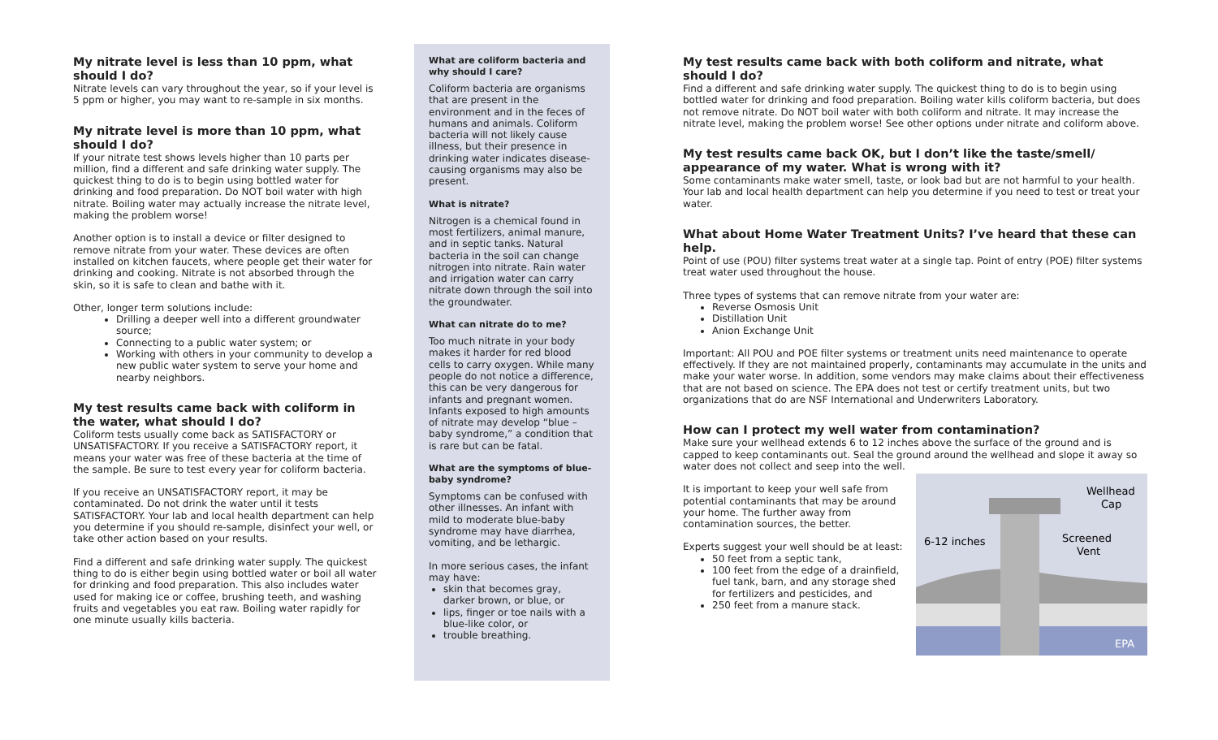My nitrate level is less than 10 ppm, what should I do?
Nitrate levels can vary throughout the year, so if your level is 5 ppm or higher, you may want to re-sample in six months.
My nitrate level is more than 10 ppm, what should I do?
If your nitrate test shows levels higher than 10 parts per million, find a different and safe drinking water supply. The quickest thing to do is to begin using bottled water for drinking and food preparation. Do NOT boil water with high nitrate. Boiling water may actually increase the nitrate level, making the problem worse!
Another option is to install a device or filter designed to remove nitrate from your water. These devices are often installed on kitchen faucets, where people get their water for drinking and cooking. Nitrate is not absorbed through the skin, so it is safe to clean and bathe with it.
Other, longer term solutions include:
Drilling a deeper well into a different groundwater source;
Connecting to a public water system; or
Working with others in your community to develop a new public water system to serve your home and nearby neighbors.
My test results came back with coliform in the water, what should I do?
Coliform tests usually come back as SATISFACTORY or UNSATISFACTORY. If you receive a SATISFACTORY report, it means your water was free of these bacteria at the time of the sample. Be sure to test every year for coliform bacteria.
If you receive an UNSATISFACTORY report, it may be contaminated. Do not drink the water until it tests SATISFACTORY. Your lab and local health department can help you determine if you should re-sample, disinfect your well, or take other action based on your results.
Find a different and safe drinking water supply. The quickest thing to do is either begin using bottled water or boil all water for drinking and food preparation. This also includes water used for making ice or coffee, brushing teeth, and washing fruits and vegetables you eat raw. Boiling water rapidly for one minute usually kills bacteria.
What are coliform bacteria and why should I care?
Coliform bacteria are organisms that are present in the environment and in the feces of humans and animals. Coliform bacteria will not likely cause illness, but their presence in drinking water indicates disease-causing organisms may also be present.
What is nitrate?
Nitrogen is a chemical found in most fertilizers, animal manure, and in septic tanks. Natural bacteria in the soil can change nitrogen into nitrate. Rain water and irrigation water can carry nitrate down through the soil into the groundwater.
What can nitrate do to me?
Too much nitrate in your body makes it harder for red blood cells to carry oxygen. While many people do not notice a difference, this can be very dangerous for infants and pregnant women. Infants exposed to high amounts of nitrate may develop “blue –baby syndrome,” a condition that is rare but can be fatal.
What are the symptoms of blue-baby syndrome?
Symptoms can be confused with other illnesses. An infant with mild to moderate blue-baby syndrome may have diarrhea, vomiting, and be lethargic.
In more serious cases, the infant may have:
skin that becomes gray, darker brown, or blue, or
lips, finger or toe nails with a blue-like color, or
trouble breathing.
My test results came back with both coliform and nitrate, what should I do?
Find a different and safe drinking water supply. The quickest thing to do is to begin using bottled water for drinking and food preparation. Boiling water kills coliform bacteria, but does not remove nitrate. Do NOT boil water with both coliform and nitrate. It may increase the nitrate level, making the problem worse! See other options under nitrate and coliform above.
My test results came back OK, but I don’t like the taste/smell/ appearance of my water. What is wrong with it?
Some contaminants make water smell, taste, or look bad but are not harmful to your health. Your lab and local health department can help you determine if you need to test or treat your water.
What about Home Water Treatment Units? I’ve heard that these can help.
Point of use (POU) filter systems treat water at a single tap. Point of entry (POE) filter systems treat water used throughout the house.
Three types of systems that can remove nitrate from your water are:
Reverse Osmosis Unit
Distillation Unit
Anion Exchange Unit
Important: All POU and POE filter systems or treatment units need maintenance to operate effectively. If they are not maintained properly, contaminants may accumulate in the units and make your water worse. In addition, some vendors may make claims about their effectiveness that are not based on science. The EPA does not test or certify treatment units, but two organizations that do are NSF International and Underwriters Laboratory.
How can I protect my well water from contamination?
Make sure your wellhead extends 6 to 12 inches above the surface of the ground and is capped to keep contaminants out. Seal the ground around the wellhead and slope it away so water does not collect and seep into the well.
It is important to keep your well safe from potential contaminants that may be around your home. The further away from contamination sources, the better.
Experts suggest your well should be at least:
50 feet from a septic tank,
100 feet from the edge of a drainfield, fuel tank, barn, and any storage shed for fertilizers and pesticides, and
250 feet from a manure stack.
Wellhead
Cap
Screened
Vent
6-12 inches
EPA